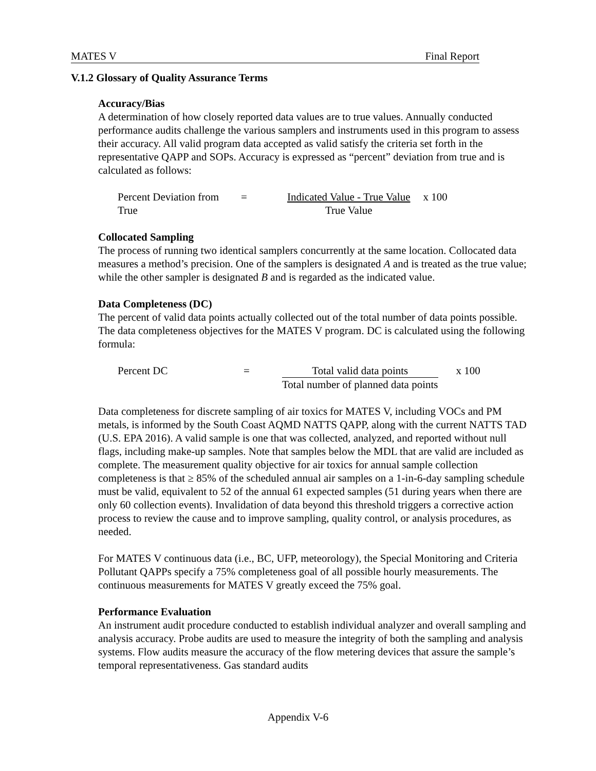MATES V Final Report
V.1.2 Glossary of Quality Assurance Terms
Accuracy/Bias
A determination of how closely reported data values are to true values. Annually conducted performance audits challenge the various samplers and instruments used in this program to assess their accuracy. All valid program data accepted as valid satisfy the criteria set forth in the representative QAPP and SOPs. Accuracy is expressed as “percent” deviation from true and is calculated as follows:
Percent Deviation from True
= Indicated Value - True Value
True Value
x 100
Collocated Sampling
The process of running two identical samplers concurrently at the same location. Collocated data measures a method’s precision. One of the samplers is designated A and is treated as the true value; while the other sampler is designated B and is regarded as the indicated value.
Data Completeness (DC)
The percent of valid data points actually collected out of the total number of data points possible. The data completeness objectives for the MATES V program. DC is calculated using the following formula:
Percent DC = Total valid data points
Total number of planned data points
x 100
Data completeness for discrete sampling of air toxics for MATES V, including VOCs and PM metals, is informed by the South Coast AQMD NATTS QAPP, along with the current NATTS TAD (U.S. EPA 2016). A valid sample is one that was collected, analyzed, and reported without null flags, including make-up samples. Note that samples below the MDL that are valid are included as complete. The measurement quality objective for air toxics for annual sample collection completeness is that ≥ 85% of the scheduled annual air samples on a 1-in-6-day sampling schedule must be valid, equivalent to 52 of the annual 61 expected samples (51 during years when there are only 60 collection events). Invalidation of data beyond this threshold triggers a corrective action process to review the cause and to improve sampling, quality control, or analysis procedures, as needed.
For MATES V continuous data (i.e., BC, UFP, meteorology), the Special Monitoring and Criteria Pollutant QAPPs specify a 75% completeness goal of all possible hourly measurements. The continuous measurements for MATES V greatly exceed the 75% goal.
Performance Evaluation
An instrument audit procedure conducted to establish individual analyzer and overall sampling and analysis accuracy. Probe audits are used to measure the integrity of both the sampling and analysis systems. Flow audits measure the accuracy of the flow metering devices that assure the sample’s temporal representativeness. Gas standard audits
Appendix V-6